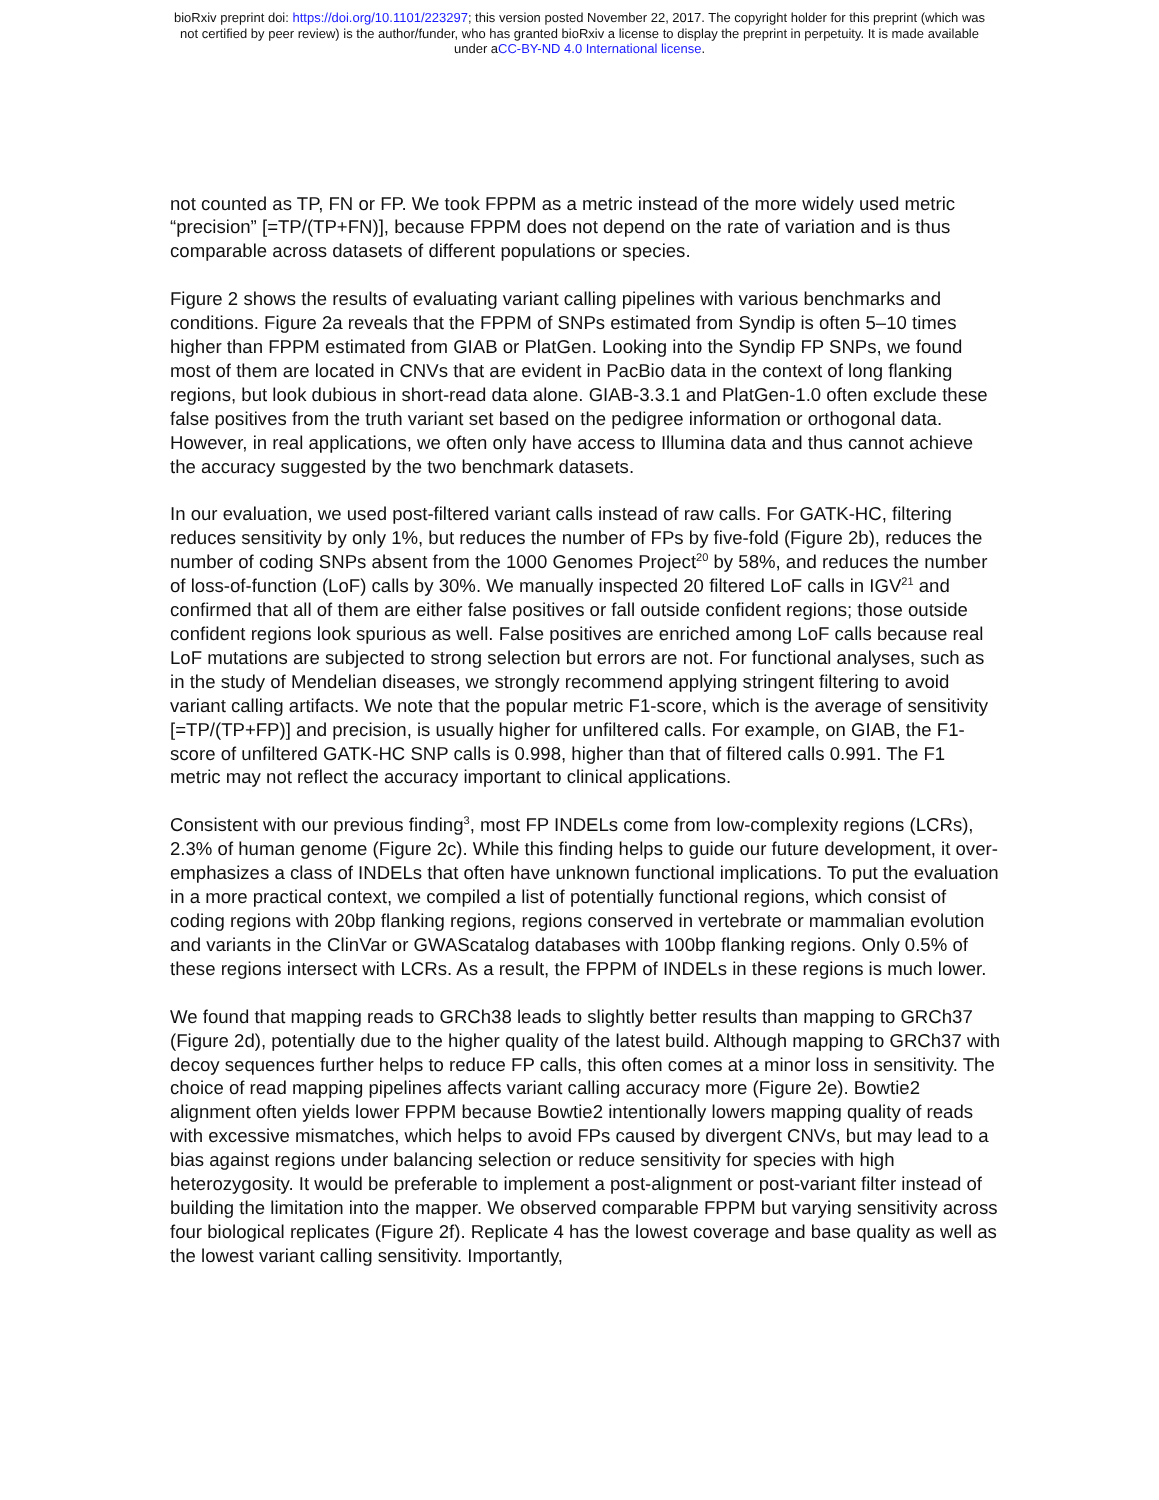bioRxiv preprint doi: https://doi.org/10.1101/223297; this version posted November 22, 2017. The copyright holder for this preprint (which was
not certified by peer review) is the author/funder, who has granted bioRxiv a license to display the preprint in perpetuity. It is made available
under aCC-BY-ND 4.0 International license.
not counted as TP, FN or FP. We took FPPM as a metric instead of the more widely used metric “precision” [=TP/(TP+FN)], because FPPM does not depend on the rate of variation and is thus comparable across datasets of different populations or species.
Figure 2 shows the results of evaluating variant calling pipelines with various benchmarks and conditions. Figure 2a reveals that the FPPM of SNPs estimated from Syndip is often 5–10 times higher than FPPM estimated from GIAB or PlatGen. Looking into the Syndip FP SNPs, we found most of them are located in CNVs that are evident in PacBio data in the context of long flanking regions, but look dubious in short-read data alone. GIAB-3.3.1 and PlatGen-1.0 often exclude these false positives from the truth variant set based on the pedigree information or orthogonal data. However, in real applications, we often only have access to Illumina data and thus cannot achieve the accuracy suggested by the two benchmark datasets.
In our evaluation, we used post-filtered variant calls instead of raw calls. For GATK-HC, filtering reduces sensitivity by only 1%, but reduces the number of FPs by five-fold (Figure 2b), reduces the number of coding SNPs absent from the 1000 Genomes Project<sup>20</sup> by 58%, and reduces the number of loss-of-function (LoF) calls by 30%. We manually inspected 20 filtered LoF calls in IGV<sup>21</sup> and confirmed that all of them are either false positives or fall outside confident regions; those outside confident regions look spurious as well. False positives are enriched among LoF calls because real LoF mutations are subjected to strong selection but errors are not. For functional analyses, such as in the study of Mendelian diseases, we strongly recommend applying stringent filtering to avoid variant calling artifacts. We note that the popular metric F1-score, which is the average of sensitivity [=TP/(TP+FP)] and precision, is usually higher for unfiltered calls. For example, on GIAB, the F1-score of unfiltered GATK-HC SNP calls is 0.998, higher than that of filtered calls 0.991. The F1 metric may not reflect the accuracy important to clinical applications.
Consistent with our previous finding<sup>3</sup>, most FP INDELs come from low-complexity regions (LCRs), 2.3% of human genome (Figure 2c). While this finding helps to guide our future development, it over-emphasizes a class of INDELs that often have unknown functional implications. To put the evaluation in a more practical context, we compiled a list of potentially functional regions, which consist of coding regions with 20bp flanking regions, regions conserved in vertebrate or mammalian evolution and variants in the ClinVar or GWAScatalog databases with 100bp flanking regions. Only 0.5% of these regions intersect with LCRs. As a result, the FPPM of INDELs in these regions is much lower.
We found that mapping reads to GRCh38 leads to slightly better results than mapping to GRCh37 (Figure 2d), potentially due to the higher quality of the latest build. Although mapping to GRCh37 with decoy sequences further helps to reduce FP calls, this often comes at a minor loss in sensitivity. The choice of read mapping pipelines affects variant calling accuracy more (Figure 2e). Bowtie2 alignment often yields lower FPPM because Bowtie2 intentionally lowers mapping quality of reads with excessive mismatches, which helps to avoid FPs caused by divergent CNVs, but may lead to a bias against regions under balancing selection or reduce sensitivity for species with high heterozygosity. It would be preferable to implement a post-alignment or post-variant filter instead of building the limitation into the mapper. We observed comparable FPPM but varying sensitivity across four biological replicates (Figure 2f). Replicate 4 has the lowest coverage and base quality as well as the lowest variant calling sensitivity. Importantly,